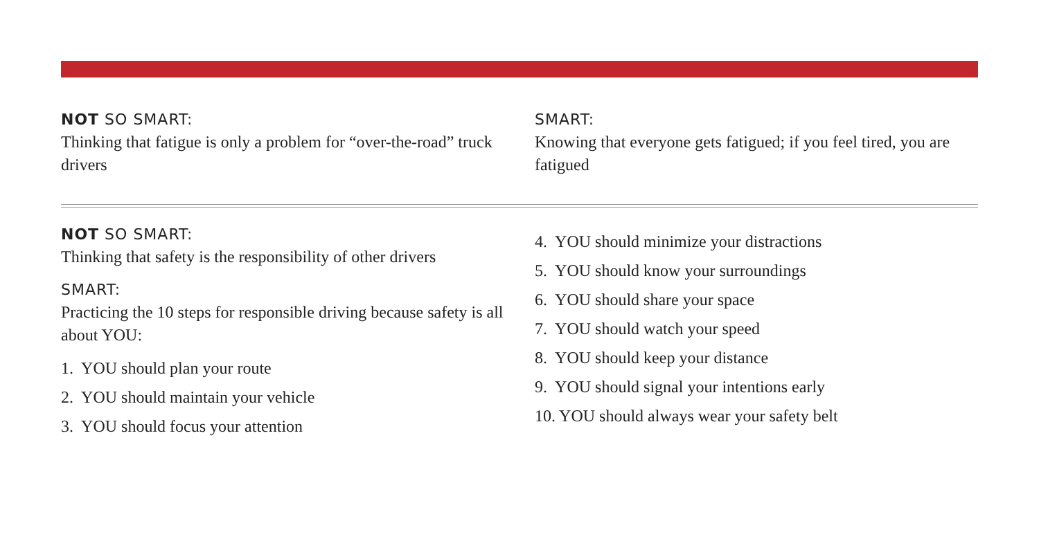NOT SO SMART:
Thinking that fatigue is only a problem for “over-the-road” truck drivers
SMART:
Knowing that everyone gets fatigued; if you feel tired, you are fatigued
NOT SO SMART:
Thinking that safety is the responsibility of other drivers
SMART:
Practicing the 10 steps for responsible driving because safety is all about YOU:
1. YOU should plan your route
2. YOU should maintain your vehicle
3. YOU should focus your attention
4. YOU should minimize your distractions
5. YOU should know your surroundings
6. YOU should share your space
7. YOU should watch your speed
8. YOU should keep your distance
9. YOU should signal your intentions early
10. YOU should always wear your safety belt